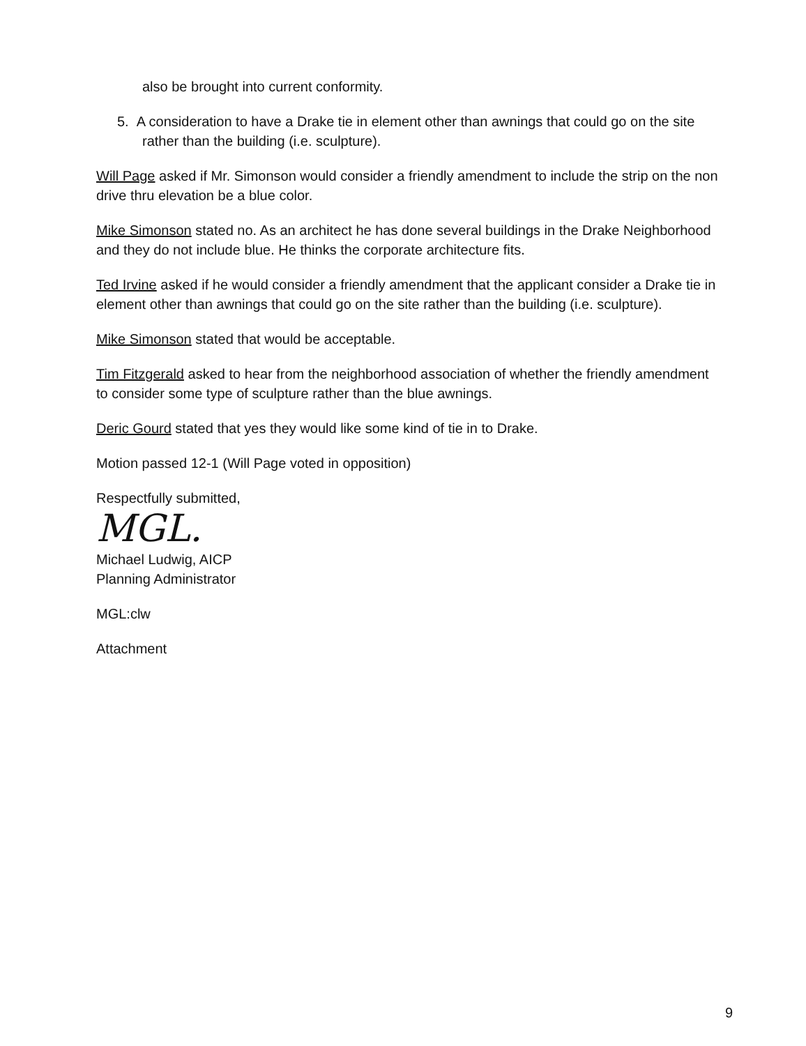also be brought into current conformity.
5. A consideration to have a Drake tie in element other than awnings that could go on the site rather than the building (i.e. sculpture).
Will Page asked if Mr. Simonson would consider a friendly amendment to include the strip on the non drive thru elevation be a blue color.
Mike Simonson stated no. As an architect he has done several buildings in the Drake Neighborhood and they do not include blue. He thinks the corporate architecture fits.
Ted Irvine asked if he would consider a friendly amendment that the applicant consider a Drake tie in element other than awnings that could go on the site rather than the building (i.e. sculpture).
Mike Simonson stated that would be acceptable.
Tim Fitzgerald asked to hear from the neighborhood association of whether the friendly amendment to consider some type of sculpture rather than the blue awnings.
Deric Gourd stated that yes they would like some kind of tie in to Drake.
Motion passed 12-1 (Will Page voted in opposition)
Respectfully submitted,
MGL.
Michael Ludwig, AICP
Planning Administrator
MGL:clw
Attachment
9